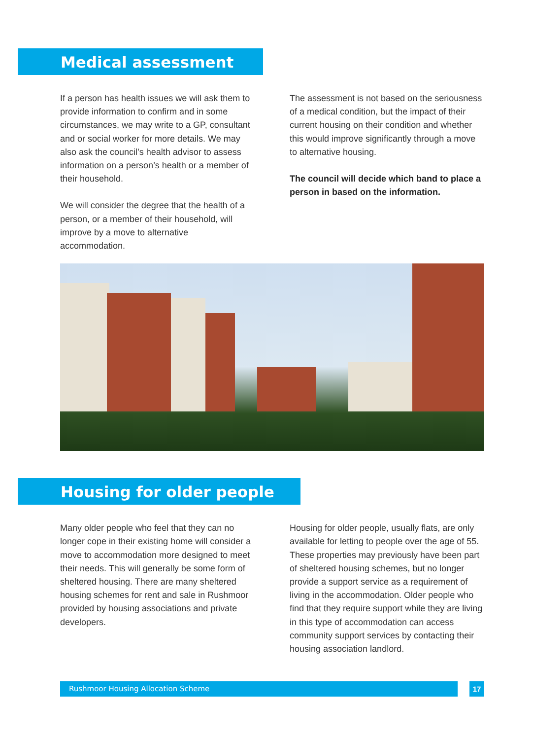Medical assessment
If a person has health issues we will ask them to provide information to confirm and in some circumstances, we may write to a GP, consultant and or social worker for more details. We may also ask the council’s health advisor to assess information on a person’s health or a member of their household.
We will consider the degree that the health of a person, or a member of their household, will improve by a move to alternative accommodation.
The assessment is not based on the seriousness of a medical condition, but the impact of their current housing on their condition and whether this would improve significantly through a move to alternative housing.
The council will decide which band to place a person in based on the information.
Housing for older people
Many older people who feel that they can no longer cope in their existing home will consider a move to accommodation more designed to meet their needs. This will generally be some form of sheltered housing. There are many sheltered housing schemes for rent and sale in Rushmoor provided by housing associations and private developers.
Housing for older people, usually flats, are only available for letting to people over the age of 55. These properties may previously have been part of sheltered housing schemes, but no longer provide a support service as a requirement of living in the accommodation. Older people who find that they require support while they are living in this type of accommodation can access community support services by contacting their housing association landlord.
Rushmoor Housing Allocation Scheme 17